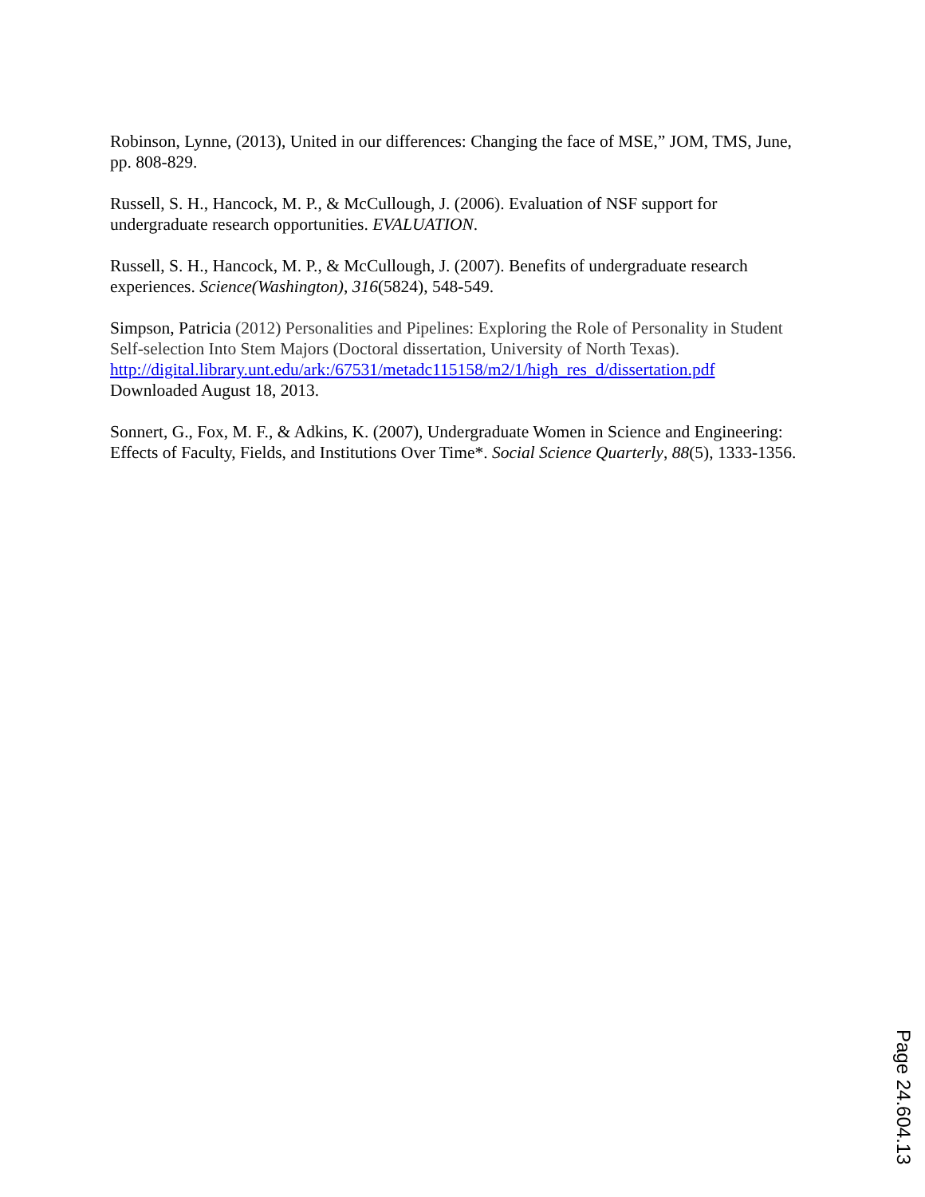Robinson, Lynne, (2013), United in our differences: Changing the face of MSE,” JOM, TMS, June, pp. 808-829.
Russell, S. H., Hancock, M. P., & McCullough, J. (2006). Evaluation of NSF support for undergraduate research opportunities. EVALUATION.
Russell, S. H., Hancock, M. P., & McCullough, J. (2007). Benefits of undergraduate research experiences. Science(Washington), 316(5824), 548-549.
Simpson, Patricia (2012) Personalities and Pipelines: Exploring the Role of Personality in Student Self-selection Into Stem Majors (Doctoral dissertation, University of North Texas).
http://digital.library.unt.edu/ark:/67531/metadc115158/m2/1/high_res_d/dissertation.pdf
Downloaded August 18, 2013.
Sonnert, G., Fox, M. F., & Adkins, K. (2007), Undergraduate Women in Science and Engineering: Effects of Faculty, Fields, and Institutions Over Time*. Social Science Quarterly, 88(5), 1333-1356.
Page 24.604.13